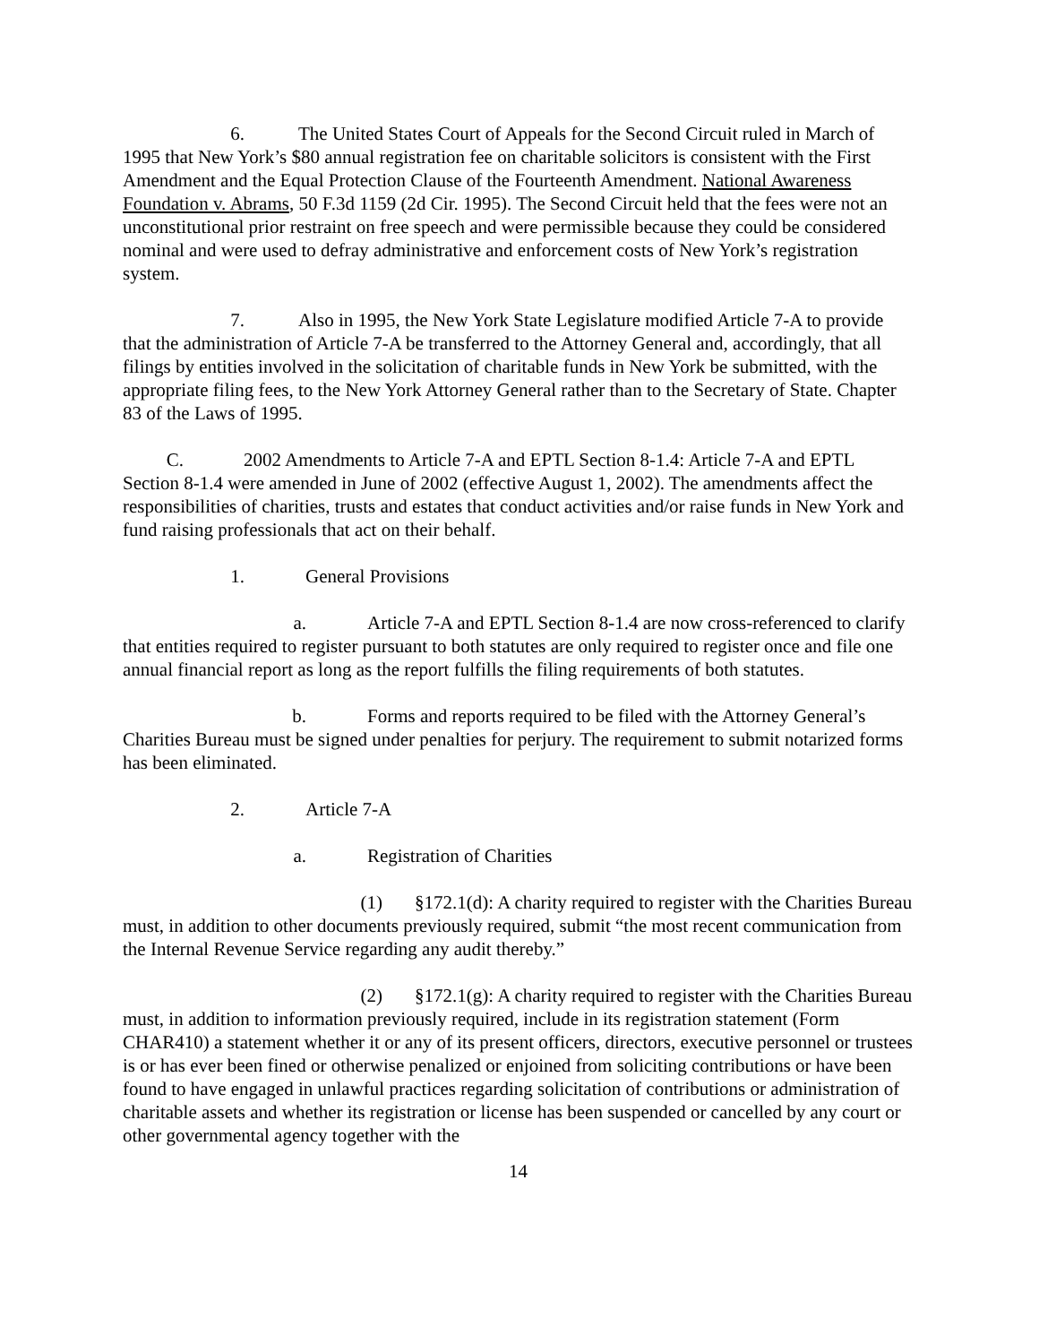6. The United States Court of Appeals for the Second Circuit ruled in March of 1995 that New York’s $80 annual registration fee on charitable solicitors is consistent with the First Amendment and the Equal Protection Clause of the Fourteenth Amendment. National Awareness Foundation v. Abrams, 50 F.3d 1159 (2d Cir. 1995). The Second Circuit held that the fees were not an unconstitutional prior restraint on free speech and were permissible because they could be considered nominal and were used to defray administrative and enforcement costs of New York’s registration system.
7. Also in 1995, the New York State Legislature modified Article 7-A to provide that the administration of Article 7-A be transferred to the Attorney General and, accordingly, that all filings by entities involved in the solicitation of charitable funds in New York be submitted, with the appropriate filing fees, to the New York Attorney General rather than to the Secretary of State. Chapter 83 of the Laws of 1995.
C. 2002 Amendments to Article 7-A and EPTL Section 8-1.4: Article 7-A and EPTL Section 8-1.4 were amended in June of 2002 (effective August 1, 2002). The amendments affect the responsibilities of charities, trusts and estates that conduct activities and/or raise funds in New York and fund raising professionals that act on their behalf.
1. General Provisions
a. Article 7-A and EPTL Section 8-1.4 are now cross-referenced to clarify that entities required to register pursuant to both statutes are only required to register once and file one annual financial report as long as the report fulfills the filing requirements of both statutes.
b. Forms and reports required to be filed with the Attorney General’s Charities Bureau must be signed under penalties for perjury. The requirement to submit notarized forms has been eliminated.
2. Article 7-A
a. Registration of Charities
(1) §172.1(d): A charity required to register with the Charities Bureau must, in addition to other documents previously required, submit “the most recent communication from the Internal Revenue Service regarding any audit thereby.”
(2) §172.1(g): A charity required to register with the Charities Bureau must, in addition to information previously required, include in its registration statement (Form CHAR410) a statement whether it or any of its present officers, directors, executive personnel or trustees is or has ever been fined or otherwise penalized or enjoined from soliciting contributions or have been found to have engaged in unlawful practices regarding solicitation of contributions or administration of charitable assets and whether its registration or license has been suspended or cancelled by any court or other governmental agency together with the
14